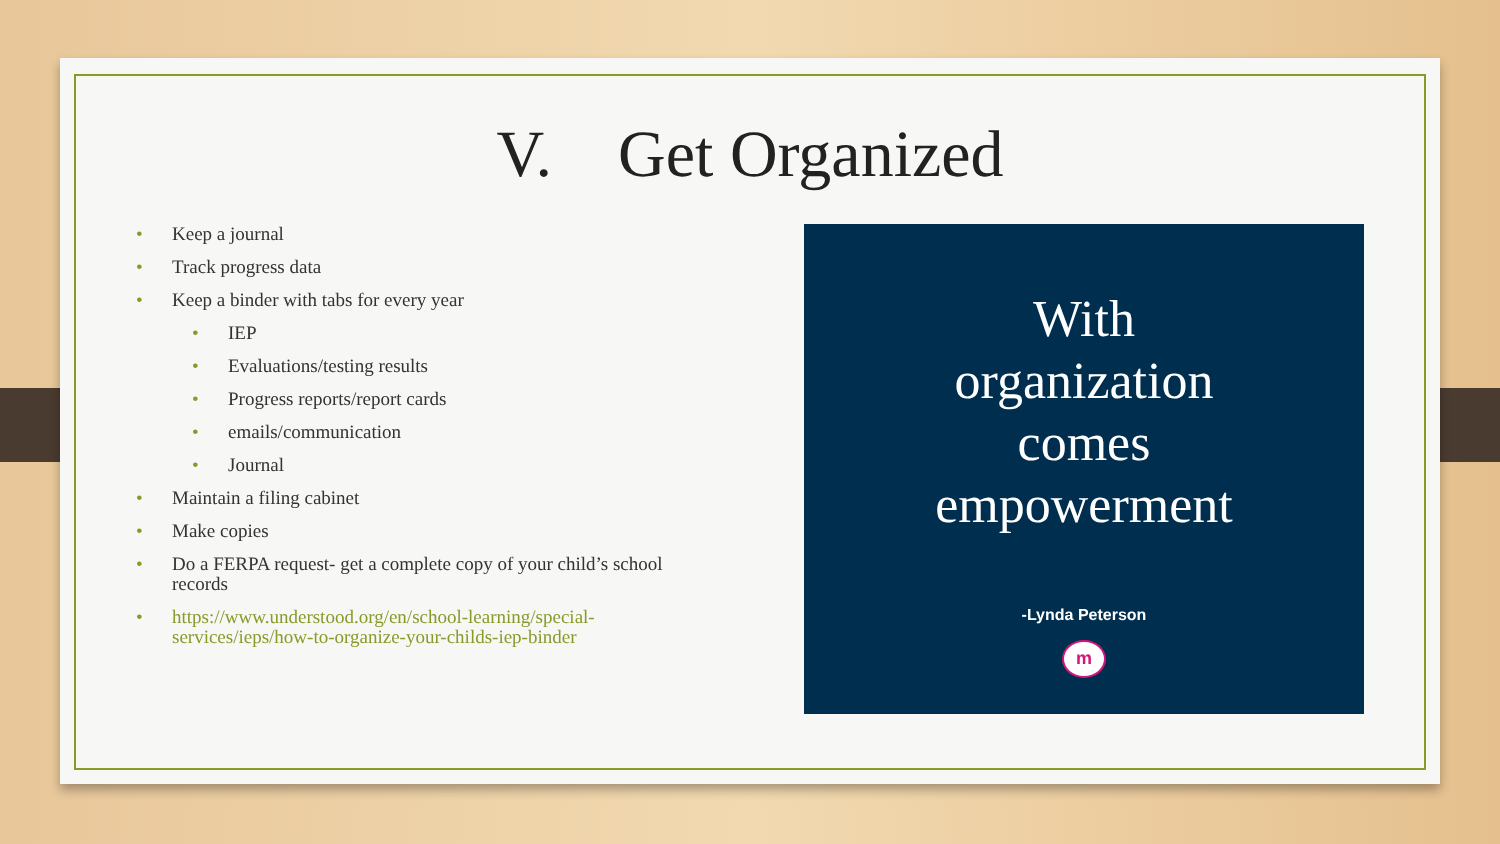V. Get Organized
• Keep a journal
• Track progress data
• Keep a binder with tabs for every year
• IEP
• Evaluations/testing results
• Progress reports/report cards
• emails/communication
• Journal
• Maintain a filing cabinet
• Make copies
• Do a FERPA request- get a complete copy of your child’s school records
• https://www.understood.org/en/school-learning/special-services/ieps/how-to-organize-your-childs-iep-binder
With
organization
comes
empowerment
-Lynda Peterson
m